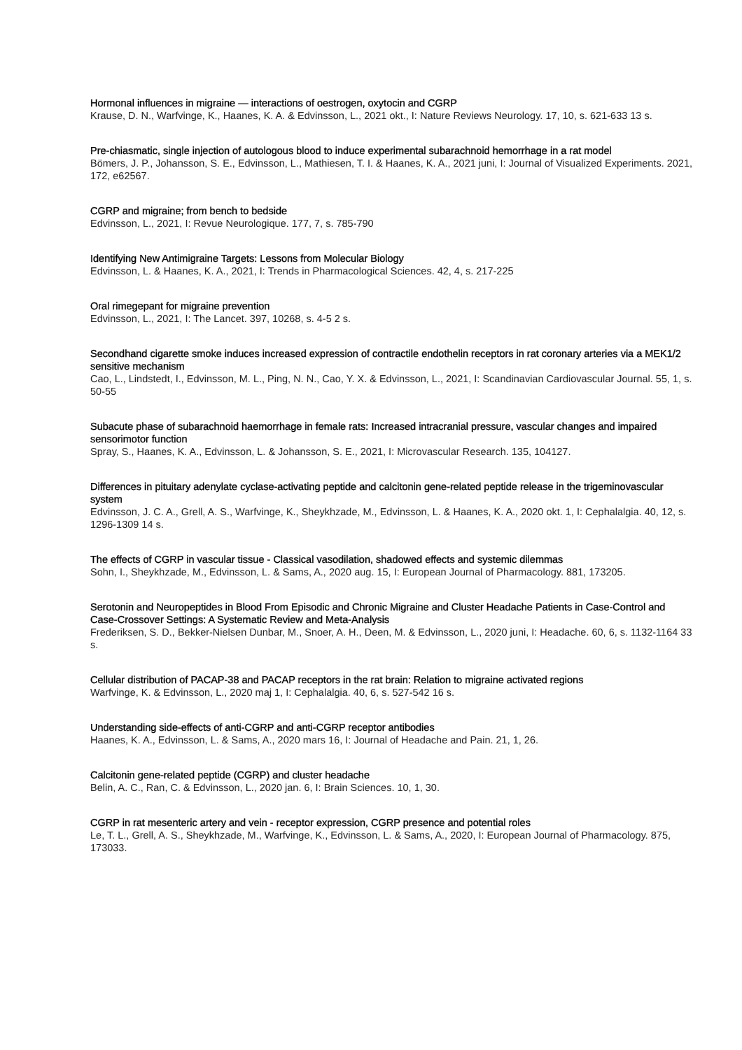Hormonal influences in migraine — interactions of oestrogen, oxytocin and CGRP
Krause, D. N., Warfvinge, K., Haanes, K. A. & Edvinsson, L., 2021 okt., I: Nature Reviews Neurology. 17, 10, s. 621-633 13 s.
Pre-chiasmatic, single injection of autologous blood to induce experimental subarachnoid hemorrhage in a rat model
Bömers, J. P., Johansson, S. E., Edvinsson, L., Mathiesen, T. I. & Haanes, K. A., 2021 juni, I: Journal of Visualized Experiments. 2021, 172, e62567.
CGRP and migraine; from bench to bedside
Edvinsson, L., 2021, I: Revue Neurologique. 177, 7, s. 785-790
Identifying New Antimigraine Targets: Lessons from Molecular Biology
Edvinsson, L. & Haanes, K. A., 2021, I: Trends in Pharmacological Sciences. 42, 4, s. 217-225
Oral rimegepant for migraine prevention
Edvinsson, L., 2021, I: The Lancet. 397, 10268, s. 4-5 2 s.
Secondhand cigarette smoke induces increased expression of contractile endothelin receptors in rat coronary arteries via a MEK1/2 sensitive mechanism
Cao, L., Lindstedt, I., Edvinsson, M. L., Ping, N. N., Cao, Y. X. & Edvinsson, L., 2021, I: Scandinavian Cardiovascular Journal. 55, 1, s. 50-55
Subacute phase of subarachnoid haemorrhage in female rats: Increased intracranial pressure, vascular changes and impaired sensorimotor function
Spray, S., Haanes, K. A., Edvinsson, L. & Johansson, S. E., 2021, I: Microvascular Research. 135, 104127.
Differences in pituitary adenylate cyclase-activating peptide and calcitonin gene-related peptide release in the trigeminovascular system
Edvinsson, J. C. A., Grell, A. S., Warfvinge, K., Sheykhzade, M., Edvinsson, L. & Haanes, K. A., 2020 okt. 1, I: Cephalalgia. 40, 12, s. 1296-1309 14 s.
The effects of CGRP in vascular tissue - Classical vasodilation, shadowed effects and systemic dilemmas
Sohn, I., Sheykhzade, M., Edvinsson, L. & Sams, A., 2020 aug. 15, I: European Journal of Pharmacology. 881, 173205.
Serotonin and Neuropeptides in Blood From Episodic and Chronic Migraine and Cluster Headache Patients in Case-Control and Case-Crossover Settings: A Systematic Review and Meta-Analysis
Frederiksen, S. D., Bekker-Nielsen Dunbar, M., Snoer, A. H., Deen, M. & Edvinsson, L., 2020 juni, I: Headache. 60, 6, s. 1132-1164 33 s.
Cellular distribution of PACAP-38 and PACAP receptors in the rat brain: Relation to migraine activated regions
Warfvinge, K. & Edvinsson, L., 2020 maj 1, I: Cephalalgia. 40, 6, s. 527-542 16 s.
Understanding side-effects of anti-CGRP and anti-CGRP receptor antibodies
Haanes, K. A., Edvinsson, L. & Sams, A., 2020 mars 16, I: Journal of Headache and Pain. 21, 1, 26.
Calcitonin gene-related peptide (CGRP) and cluster headache
Belin, A. C., Ran, C. & Edvinsson, L., 2020 jan. 6, I: Brain Sciences. 10, 1, 30.
CGRP in rat mesenteric artery and vein - receptor expression, CGRP presence and potential roles
Le, T. L., Grell, A. S., Sheykhzade, M., Warfvinge, K., Edvinsson, L. & Sams, A., 2020, I: European Journal of Pharmacology. 875, 173033.